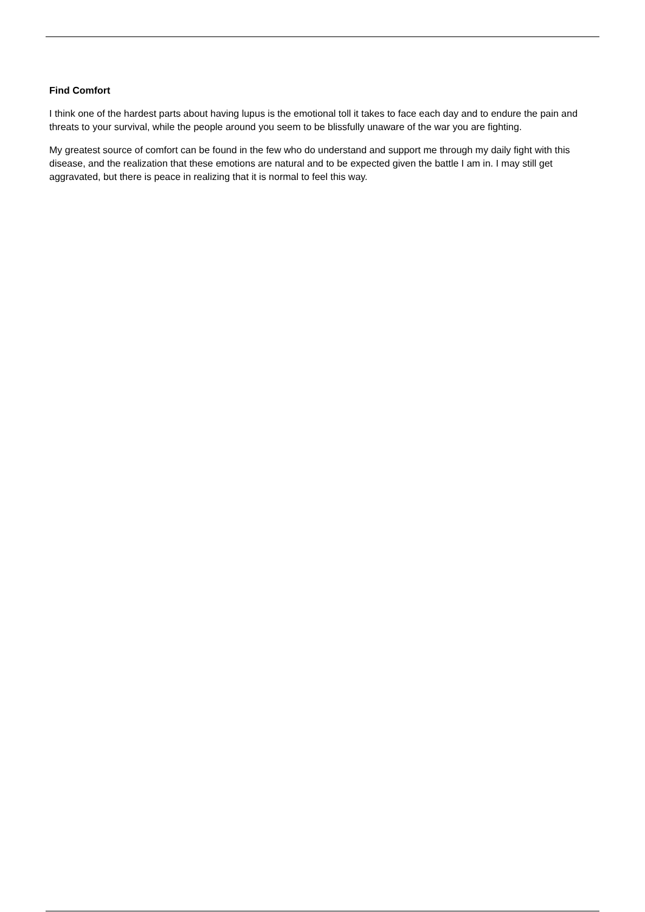Find Comfort
I think one of the hardest parts about having lupus is the emotional toll it takes to face each day and to endure the pain and threats to your survival, while the people around you seem to be blissfully unaware of the war you are fighting.
My greatest source of comfort can be found in the few who do understand and support me through my daily fight with this disease, and the realization that these emotions are natural and to be expected given the battle I am in. I may still get aggravated, but there is peace in realizing that it is normal to feel this way.